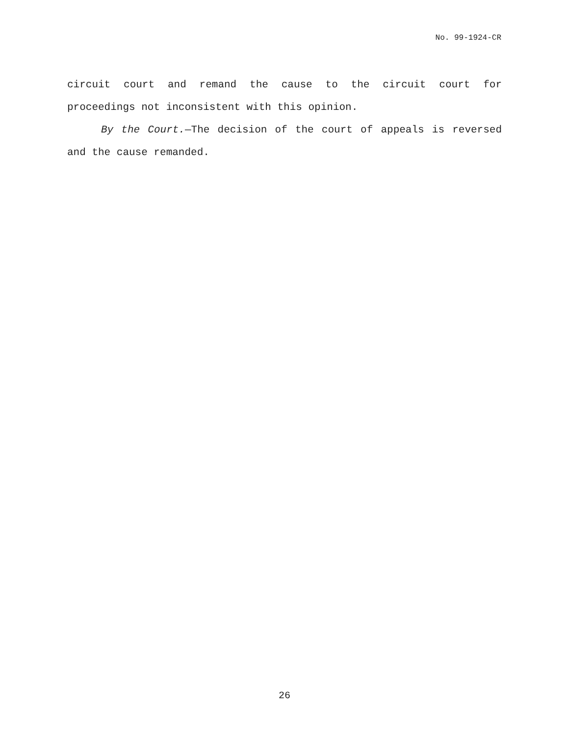No. 99-1924-CR
circuit court and remand the cause to the circuit court for proceedings not inconsistent with this opinion.
By the Court.—The decision of the court of appeals is reversed and the cause remanded.
26